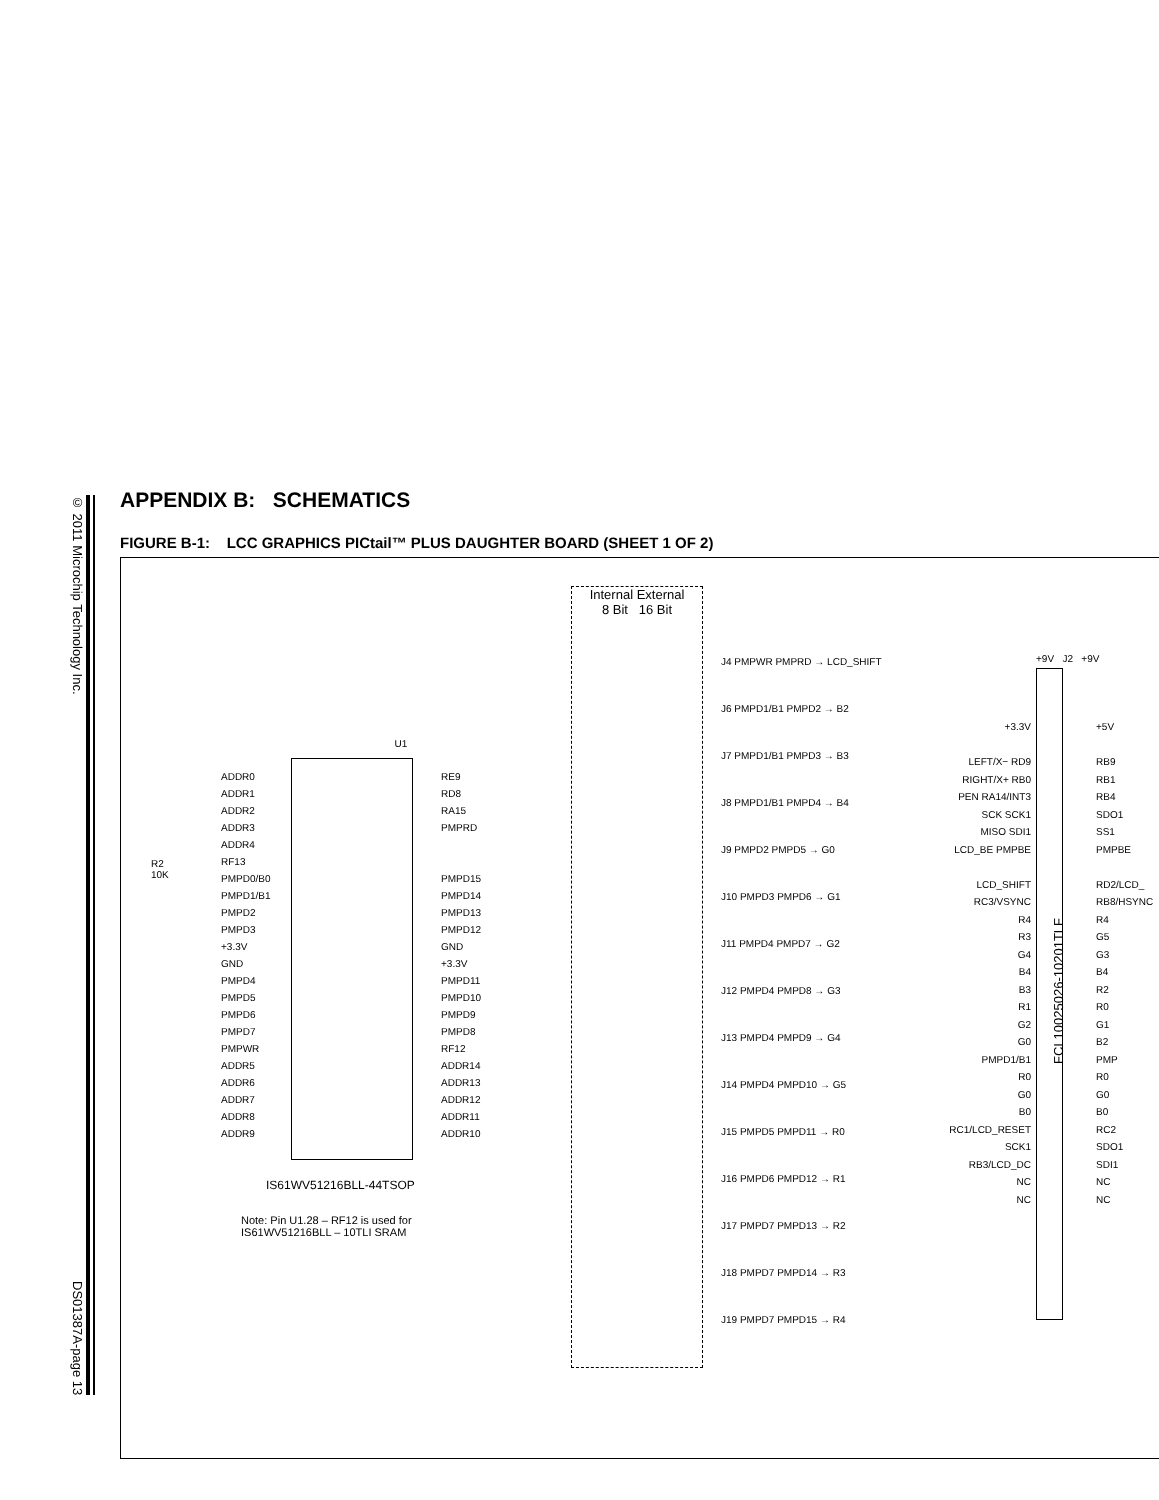© 2011 Microchip Technology Inc. DS01387A-page 13
APPENDIX B: SCHEMATICS
FIGURE B-1: LCC GRAPHICS PICtail™ PLUS DAUGHTER BOARD (SHEET 1 OF 2)
U1
ADDR0
ADDR1
ADDR2
ADDR3
ADDR4
RF13
PMPD0/B0
PMPD1/B1
PMPD2
PMPD3
+3.3V
GND
PMPD4
PMPD5
PMPD6
PMPD7
PMPWR
ADDR5
ADDR6
ADDR7
ADDR8
ADDR9
RE9
RD8
RA15
PMPRD
PMPD15
PMPD14
PMPD13
PMPD12
GND
+3.3V
PMPD11
PMPD10
PMPD9
PMPD8
RF12
ADDR14
ADDR13
ADDR12
ADDR11
ADDR10
R2
10K
IS61WV51216BLL-44TSOP
Note: Pin U1.28 – RF12 is used for
IS61WV51216BLL – 10TLI SRAM
Internal External
8 Bit 16 Bit
J4 PMPWR PMPRD → LCD_SHIFT
J6 PMPD1/B1 PMPD2 → B2
J7 PMPD1/B1 PMPD3 → B3
J8 PMPD1/B1 PMPD4 → B4
J9 PMPD2 PMPD5 → G0
J10 PMPD3 PMPD6 → G1
J11 PMPD4 PMPD7 → G2
J12 PMPD4 PMPD8 → G3
J13 PMPD4 PMPD9 → G4
J14 PMPD4 PMPD10 → G5
J15 PMPD5 PMPD11 → R0
J16 PMPD6 PMPD12 → R1
J17 PMPD7 PMPD13 → R2
J18 PMPD7 PMPD14 → R3
J19 PMPD7 PMPD15 → R4
+9V J2 +9V
FCI 10025026-10201TLF
+3.3V
LEFT/X− RD9
RIGHT/X+ RB0
PEN RA14/INT3
SCK SCK1
MISO SDI1
LCD_BE PMPBE
LCD_SHIFT
RC3/VSYNC
R4
R3
G4
B4
B3
R1
G2
G0
PMPD1/B1
R0
G0
B0
RC1/LCD_RESET
SCK1
RB3/LCD_DC
NC
NC
+5V
RB9
RB1
RB4
SDO1
SS1
PMPBE
RD2/LCD_
RB8/HSYNC
R4
G5
G3
B4
R2
R0
G1
B2
PMP
R0
G0
B0
RC2
SDO1
SDI1
NC
NC